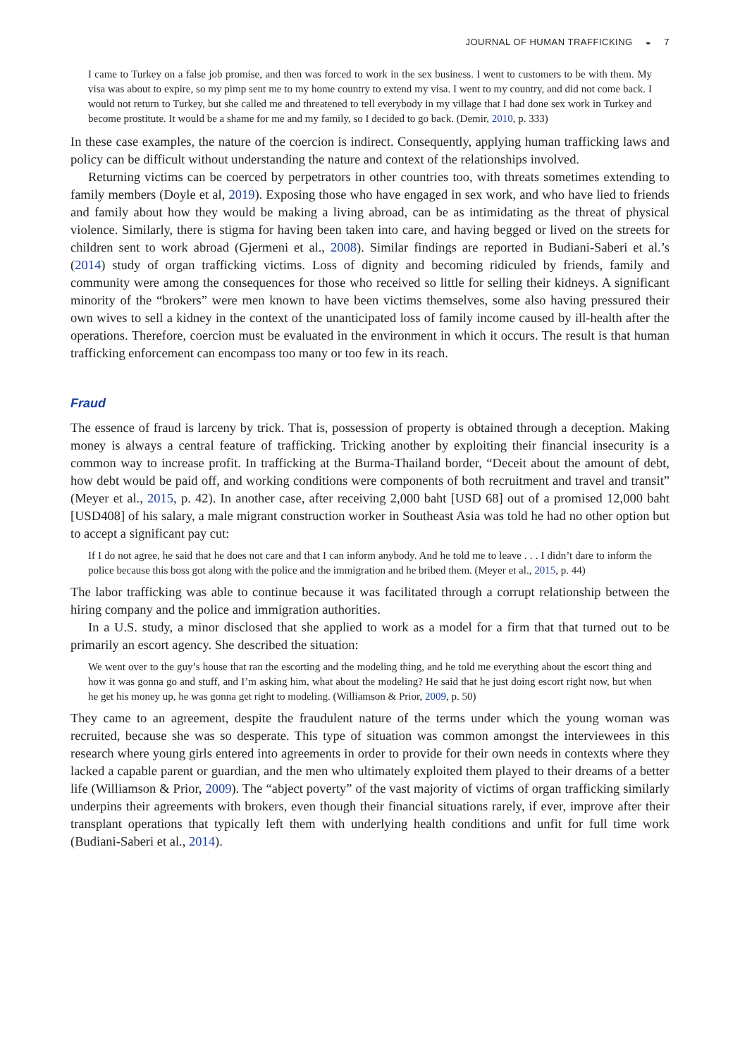JOURNAL OF HUMAN TRAFFICKING ◒ 7
I came to Turkey on a false job promise, and then was forced to work in the sex business. I went to customers to be with them. My visa was about to expire, so my pimp sent me to my home country to extend my visa. I went to my country, and did not come back. I would not return to Turkey, but she called me and threatened to tell everybody in my village that I had done sex work in Turkey and become prostitute. It would be a shame for me and my family, so I decided to go back. (Demir, 2010, p. 333)
In these case examples, the nature of the coercion is indirect. Consequently, applying human trafficking laws and policy can be difficult without understanding the nature and context of the relationships involved.
Returning victims can be coerced by perpetrators in other countries too, with threats sometimes extending to family members (Doyle et al, 2019). Exposing those who have engaged in sex work, and who have lied to friends and family about how they would be making a living abroad, can be as intimidating as the threat of physical violence. Similarly, there is stigma for having been taken into care, and having begged or lived on the streets for children sent to work abroad (Gjermeni et al., 2008). Similar findings are reported in Budiani-Saberi et al.’s (2014) study of organ trafficking victims. Loss of dignity and becoming ridiculed by friends, family and community were among the consequences for those who received so little for selling their kidneys. A significant minority of the “brokers” were men known to have been victims themselves, some also having pressured their own wives to sell a kidney in the context of the unanticipated loss of family income caused by ill-health after the operations. Therefore, coercion must be evaluated in the environment in which it occurs. The result is that human trafficking enforcement can encompass too many or too few in its reach.
Fraud
The essence of fraud is larceny by trick. That is, possession of property is obtained through a deception. Making money is always a central feature of trafficking. Tricking another by exploiting their financial insecurity is a common way to increase profit. In trafficking at the Burma-Thailand border, “Deceit about the amount of debt, how debt would be paid off, and working conditions were components of both recruitment and travel and transit” (Meyer et al., 2015, p. 42). In another case, after receiving 2,000 baht [USD 68] out of a promised 12,000 baht [USD408] of his salary, a male migrant construction worker in Southeast Asia was told he had no other option but to accept a significant pay cut:
If I do not agree, he said that he does not care and that I can inform anybody. And he told me to leave . . . I didn’t dare to inform the police because this boss got along with the police and the immigration and he bribed them. (Meyer et al., 2015, p. 44)
The labor trafficking was able to continue because it was facilitated through a corrupt relationship between the hiring company and the police and immigration authorities.
In a U.S. study, a minor disclosed that she applied to work as a model for a firm that that turned out to be primarily an escort agency. She described the situation:
We went over to the guy’s house that ran the escorting and the modeling thing, and he told me everything about the escort thing and how it was gonna go and stuff, and I’m asking him, what about the modeling? He said that he just doing escort right now, but when he get his money up, he was gonna get right to modeling. (Williamson & Prior, 2009, p. 50)
They came to an agreement, despite the fraudulent nature of the terms under which the young woman was recruited, because she was so desperate. This type of situation was common amongst the interviewees in this research where young girls entered into agreements in order to provide for their own needs in contexts where they lacked a capable parent or guardian, and the men who ultimately exploited them played to their dreams of a better life (Williamson & Prior, 2009). The “abject poverty” of the vast majority of victims of organ trafficking similarly underpins their agreements with brokers, even though their financial situations rarely, if ever, improve after their transplant operations that typically left them with underlying health conditions and unfit for full time work (Budiani-Saberi et al., 2014).